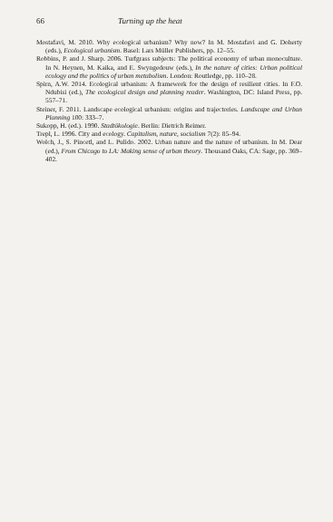66 Turning up the heat
Mostafavi, M. 2010. Why ecological urbanism? Why now? In M. Mostafavi and G. Doherty (eds.), Ecological urbanism. Basel: Lars Müller Publishers, pp. 12–55.
Robbins, P. and J. Sharp. 2006. Turfgrass subjects: The political economy of urban monoculture. In N. Heynen, M. Kaika, and E. Swyngedouw (eds.), In the nature of cities: Urban political ecology and the politics of urban metabolism. London: Routledge, pp. 110–28.
Spirn, A.W. 2014. Ecological urbanism: A framework for the design of resilient cities. In F.O. Ndubisi (ed.), The ecological design and planning reader. Washington, DC: Island Press, pp. 557–71.
Steiner, F. 2011. Landscape ecological urbanism: origins and trajectories. Landscape and Urban Planning 100: 333–7.
Sukopp, H. (ed.). 1990. Stadtökologie. Berlin: Dietrich Reimer.
Trepl, L. 1996. City and ecology. Capitalism, nature, socialism 7(2): 85–94.
Wolch, J., S. Pincetl, and L. Pulido. 2002. Urban nature and the nature of urbanism. In M. Dear (ed.), From Chicago to LA: Making sense of urban theory. Thousand Oaks, CA: Sage, pp. 369–402.